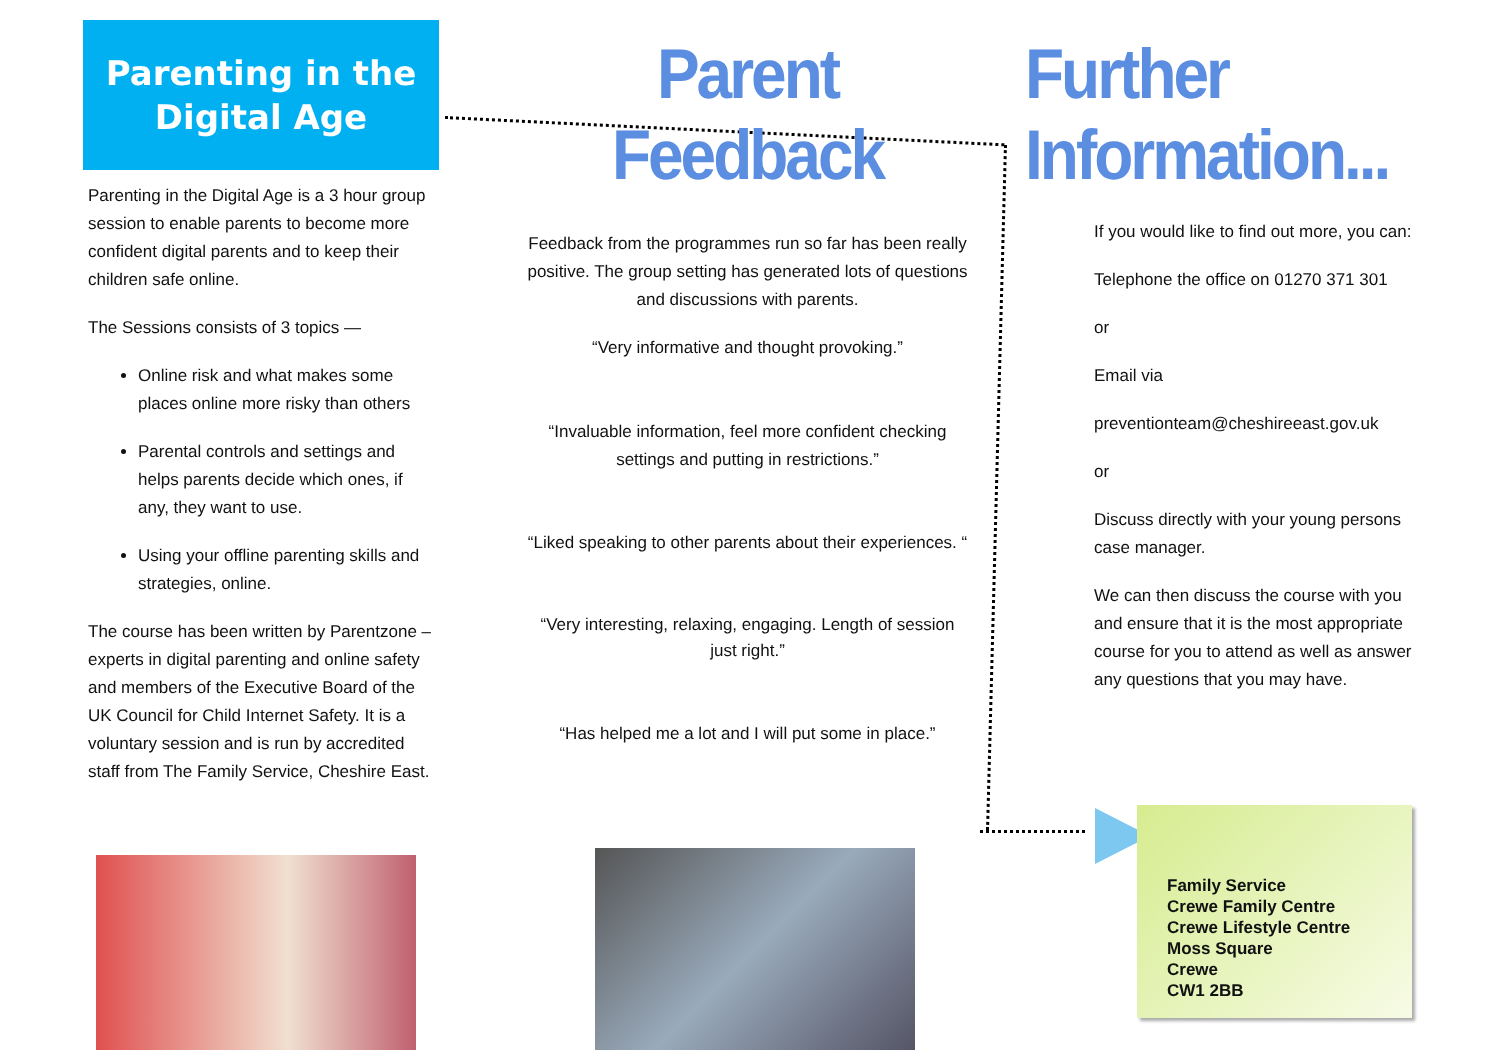Parenting in the
Digital Age
Parenting in the Digital Age is a 3 hour group session to enable parents to become more confident digital parents and to keep their children safe online.
The Sessions consists of 3 topics —
Online risk and what makes some places online more risky than others
Parental controls and settings and helps parents decide which ones, if any, they want to use.
Using your offline parenting skills and strategies, online.
The course has been written by Parentzone – experts in digital parenting and online safety and members of the Executive Board of the UK Council for Child Internet Safety. It is a voluntary session and is run by accredited staff from The Family Service, Cheshire East.
Parent Feedback
Feedback from the programmes run so far has been really positive. The group setting has generated lots of questions and discussions with parents.
“Very informative and thought provoking.”
“Invaluable information, feel more confident checking settings and putting in restrictions.”
“Liked speaking to other parents about their experiences. “
“Very interesting, relaxing, engaging. Length of session just right.”
“Has helped me a lot and I will put some in place.”
Further Information...
If you would like to find out more, you can:
Telephone the office on 01270 371 301
or
Email via
preventionteam@cheshireeast.gov.uk
or
Discuss directly with your young persons case manager.
We can then discuss the course with you and ensure that it is the most appropriate course for you to attend as well as answer any questions that you may have.
Family Service
Crewe Family Centre
Crewe Lifestyle Centre
Moss Square
Crewe
CW1 2BB